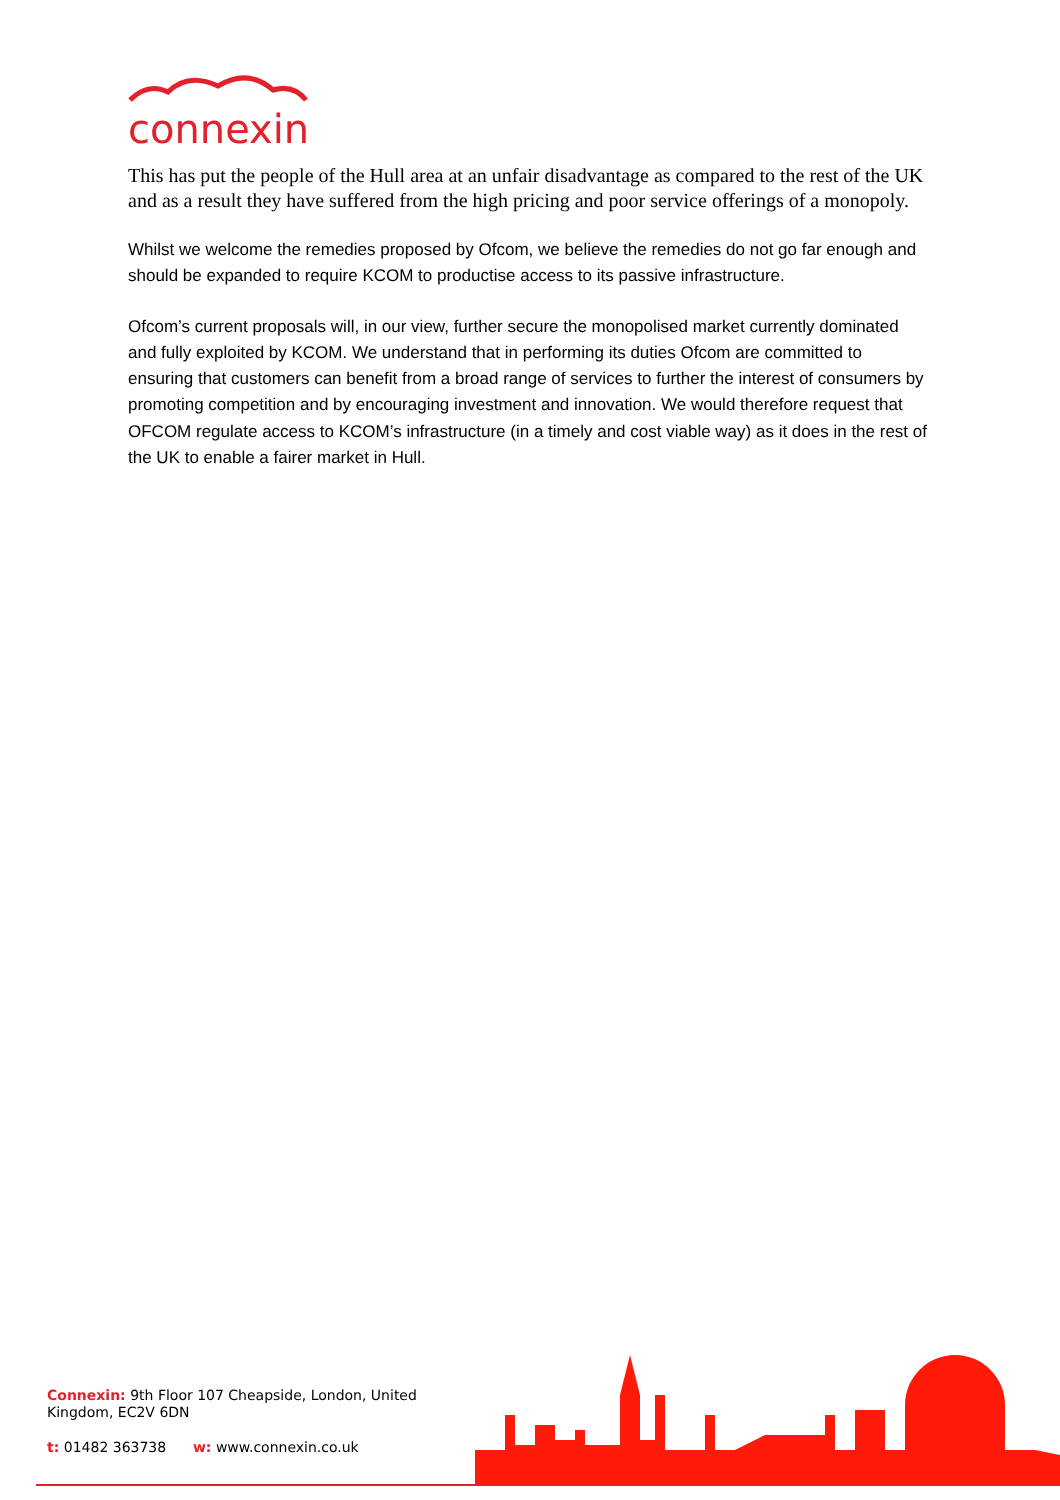connexin
This has put the people of the Hull area at an unfair disadvantage as compared to the rest of the UK and as a result they have suffered from the high pricing and poor service offerings of a monopoly.
Whilst we welcome the remedies proposed by Ofcom, we believe the remedies do not go far enough and should be expanded to require KCOM to productise access to its passive infrastructure.
Ofcom’s current proposals will, in our view, further secure the monopolised market currently dominated and fully exploited by KCOM. We understand that in performing its duties Ofcom are committed to ensuring that customers can benefit from a broad range of services to further the interest of consumers by promoting competition and by encouraging investment and innovation. We would therefore request that OFCOM regulate access to KCOM’s infrastructure (in a timely and cost viable way) as it does in the rest of the UK to enable a fairer market in Hull.
Connexin: 9th Floor 107 Cheapside, London, United
Kingdom, EC2V 6DN
t: 01482 363738 w: www.connexin.co.uk